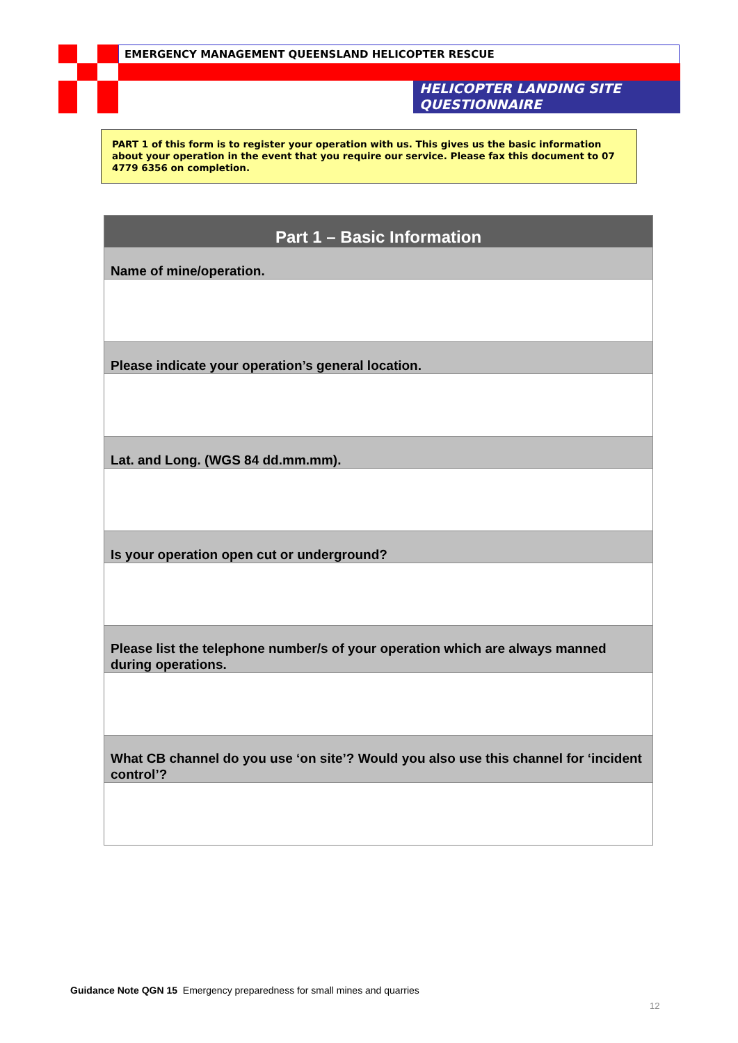EMERGENCY MANAGEMENT QUEENSLAND HELICOPTER RESCUE
HELICOPTER LANDING SITE QUESTIONNAIRE
PART 1 of this form is to register your operation with us. This gives us the basic information about your operation in the event that you require our service. Please fax this document to 07 4779 6356 on completion.
| Part 1 – Basic Information |
| --- |
| Name of mine/operation. |
| Please indicate your operation’s general location. |
| Lat. and Long. (WGS 84 dd.mm.mm). |
| Is your operation open cut or underground? |
| Please list the telephone number/s of your operation which are always manned during operations. |
| What CB channel do you use ‘on site’? Would you also use this channel for ‘incident control’? |
Guidance Note QGN 15 Emergency preparedness for small mines and quarries
12